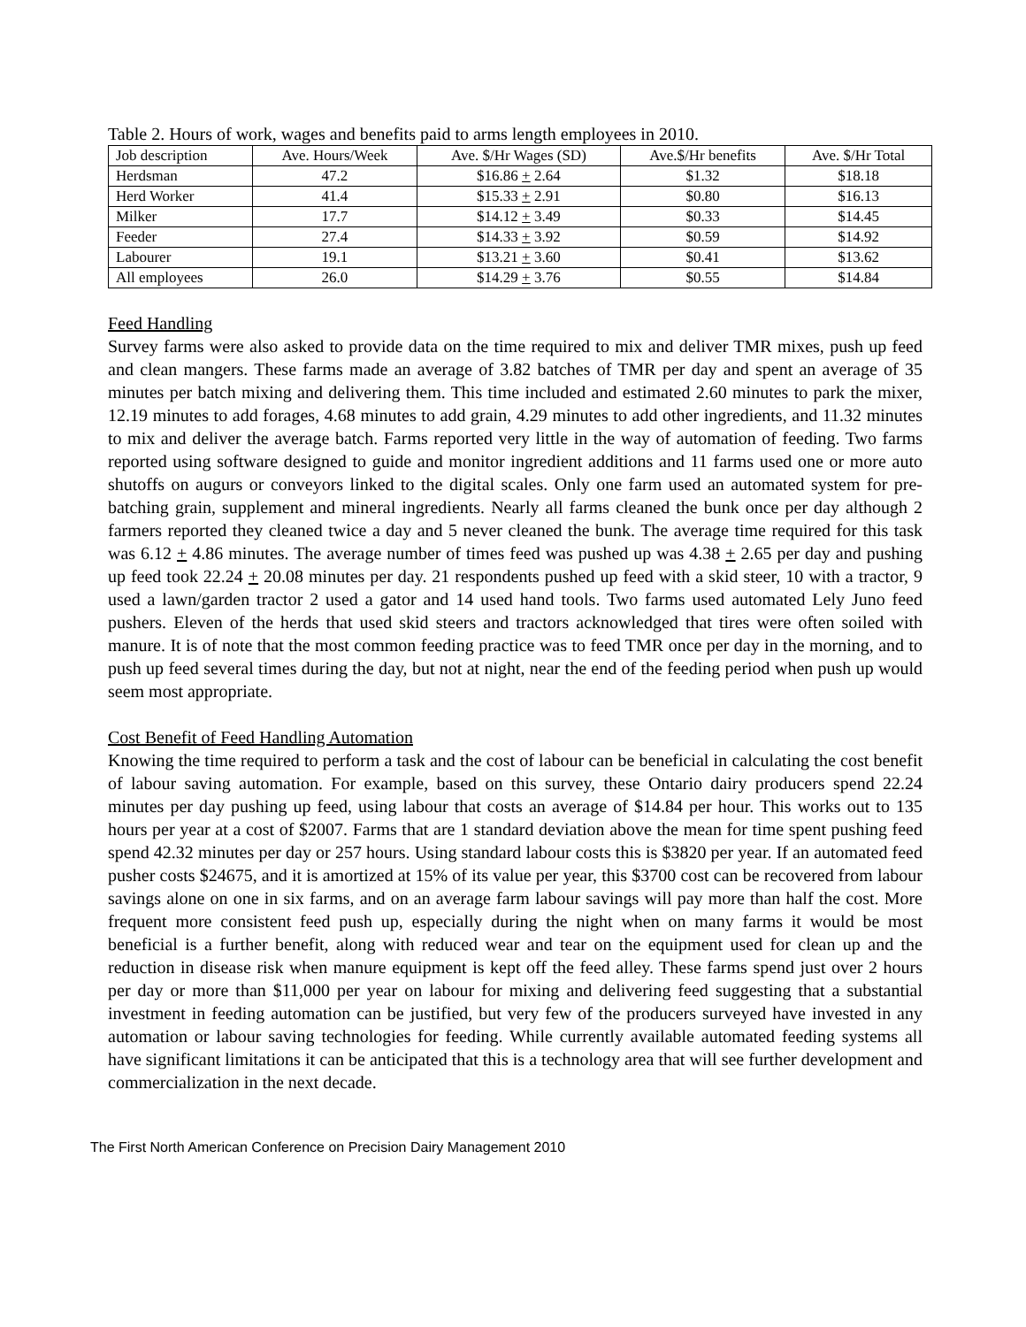Table 2. Hours of work, wages and benefits paid to arms length employees in 2010.
| Job description | Ave. Hours/Week | Ave. $/Hr Wages (SD) | Ave.$/Hr benefits | Ave. $/Hr Total |
| --- | --- | --- | --- | --- |
| Herdsman | 47.2 | $16.86 + 2.64 | $1.32 | $18.18 |
| Herd Worker | 41.4 | $15.33 + 2.91 | $0.80 | $16.13 |
| Milker | 17.7 | $14.12 + 3.49 | $0.33 | $14.45 |
| Feeder | 27.4 | $14.33 + 3.92 | $0.59 | $14.92 |
| Labourer | 19.1 | $13.21 + 3.60 | $0.41 | $13.62 |
| All employees | 26.0 | $14.29 + 3.76 | $0.55 | $14.84 |
Feed Handling
Survey farms were also asked to provide data on the time required to mix and deliver TMR mixes, push up feed and clean mangers. These farms made an average of 3.82 batches of TMR per day and spent an average of 35 minutes per batch mixing and delivering them. This time included and estimated 2.60 minutes to park the mixer, 12.19 minutes to add forages, 4.68 minutes to add grain, 4.29 minutes to add other ingredients, and 11.32 minutes to mix and deliver the average batch. Farms reported very little in the way of automation of feeding. Two farms reported using software designed to guide and monitor ingredient additions and 11 farms used one or more auto shutoffs on augurs or conveyors linked to the digital scales. Only one farm used an automated system for pre-batching grain, supplement and mineral ingredients. Nearly all farms cleaned the bunk once per day although 2 farmers reported they cleaned twice a day and 5 never cleaned the bunk. The average time required for this task was 6.12 + 4.86 minutes. The average number of times feed was pushed up was 4.38 + 2.65 per day and pushing up feed took 22.24 + 20.08 minutes per day. 21 respondents pushed up feed with a skid steer, 10 with a tractor, 9 used a lawn/garden tractor 2 used a gator and 14 used hand tools. Two farms used automated Lely Juno feed pushers. Eleven of the herds that used skid steers and tractors acknowledged that tires were often soiled with manure. It is of note that the most common feeding practice was to feed TMR once per day in the morning, and to push up feed several times during the day, but not at night, near the end of the feeding period when push up would seem most appropriate.
Cost Benefit of Feed Handling Automation
Knowing the time required to perform a task and the cost of labour can be beneficial in calculating the cost benefit of labour saving automation. For example, based on this survey, these Ontario dairy producers spend 22.24 minutes per day pushing up feed, using labour that costs an average of $14.84 per hour. This works out to 135 hours per year at a cost of $2007. Farms that are 1 standard deviation above the mean for time spent pushing feed spend 42.32 minutes per day or 257 hours. Using standard labour costs this is $3820 per year. If an automated feed pusher costs $24675, and it is amortized at 15% of its value per year, this $3700 cost can be recovered from labour savings alone on one in six farms, and on an average farm labour savings will pay more than half the cost. More frequent more consistent feed push up, especially during the night when on many farms it would be most beneficial is a further benefit, along with reduced wear and tear on the equipment used for clean up and the reduction in disease risk when manure equipment is kept off the feed alley. These farms spend just over 2 hours per day or more than $11,000 per year on labour for mixing and delivering feed suggesting that a substantial investment in feeding automation can be justified, but very few of the producers surveyed have invested in any automation or labour saving technologies for feeding. While currently available automated feeding systems all have significant limitations it can be anticipated that this is a technology area that will see further development and commercialization in the next decade.
The First North American Conference on Precision Dairy Management 2010